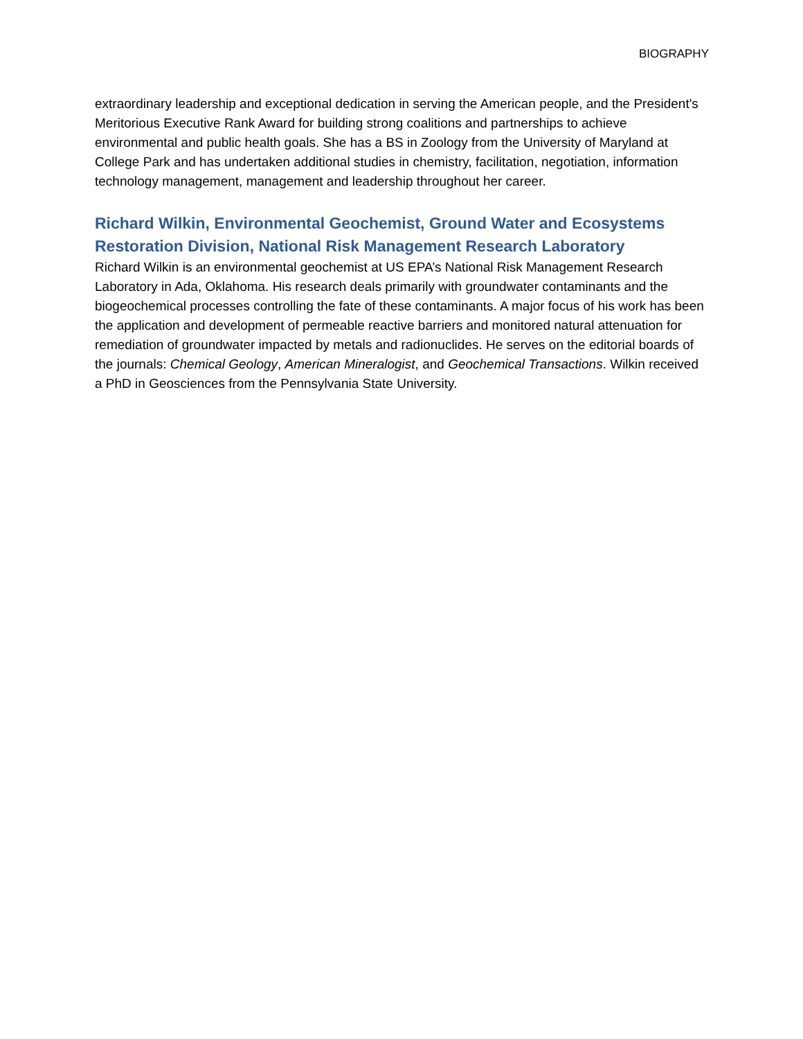BIOGRAPHY
extraordinary leadership and exceptional dedication in serving the American people, and the President's Meritorious Executive Rank Award for building strong coalitions and partnerships to achieve environmental and public health goals. She has a BS in Zoology from the University of Maryland at College Park and has undertaken additional studies in chemistry, facilitation, negotiation, information technology management, management and leadership throughout her career.
Richard Wilkin, Environmental Geochemist, Ground Water and Ecosystems Restoration Division, National Risk Management Research Laboratory
Richard Wilkin is an environmental geochemist at US EPA’s National Risk Management Research Laboratory in Ada, Oklahoma. His research deals primarily with groundwater contaminants and the biogeochemical processes controlling the fate of these contaminants. A major focus of his work has been the application and development of permeable reactive barriers and monitored natural attenuation for remediation of groundwater impacted by metals and radionuclides. He serves on the editorial boards of the journals: Chemical Geology, American Mineralogist, and Geochemical Transactions. Wilkin received a PhD in Geosciences from the Pennsylvania State University.